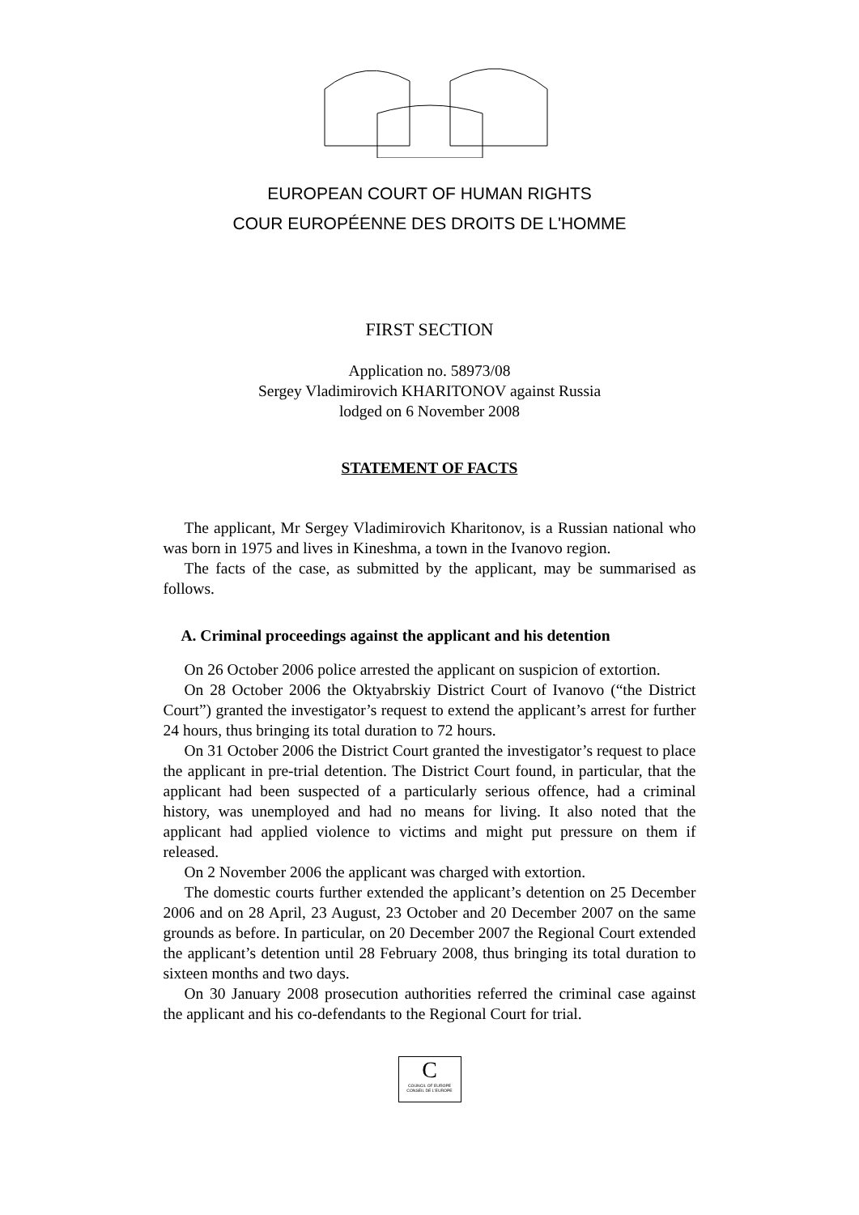EUROPEAN COURT OF HUMAN RIGHTS
COUR EUROPÉENNE DES DROITS DE L'HOMME
FIRST SECTION
Application no. 58973/08
Sergey Vladimirovich KHARITONOV against Russia
lodged on 6 November 2008
STATEMENT OF FACTS
The applicant, Mr Sergey Vladimirovich Kharitonov, is a Russian national who was born in 1975 and lives in Kineshma, a town in the Ivanovo region.
The facts of the case, as submitted by the applicant, may be summarised as follows.
A. Criminal proceedings against the applicant and his detention
On 26 October 2006 police arrested the applicant on suspicion of extortion.
On 28 October 2006 the Oktyabrskiy District Court of Ivanovo (“the District Court”) granted the investigator’s request to extend the applicant’s arrest for further 24 hours, thus bringing its total duration to 72 hours.
On 31 October 2006 the District Court granted the investigator’s request to place the applicant in pre-trial detention. The District Court found, in particular, that the applicant had been suspected of a particularly serious offence, had a criminal history, was unemployed and had no means for living. It also noted that the applicant had applied violence to victims and might put pressure on them if released.
On 2 November 2006 the applicant was charged with extortion.
The domestic courts further extended the applicant’s detention on 25 December 2006 and on 28 April, 23 August, 23 October and 20 December 2007 on the same grounds as before. In particular, on 20 December 2007 the Regional Court extended the applicant’s detention until 28 February 2008, thus bringing its total duration to sixteen months and two days.
On 30 January 2008 prosecution authorities referred the criminal case against the applicant and his co-defendants to the Regional Court for trial.
C
COUNCIL OF EUROPE CONSEIL DE L'EUROPE